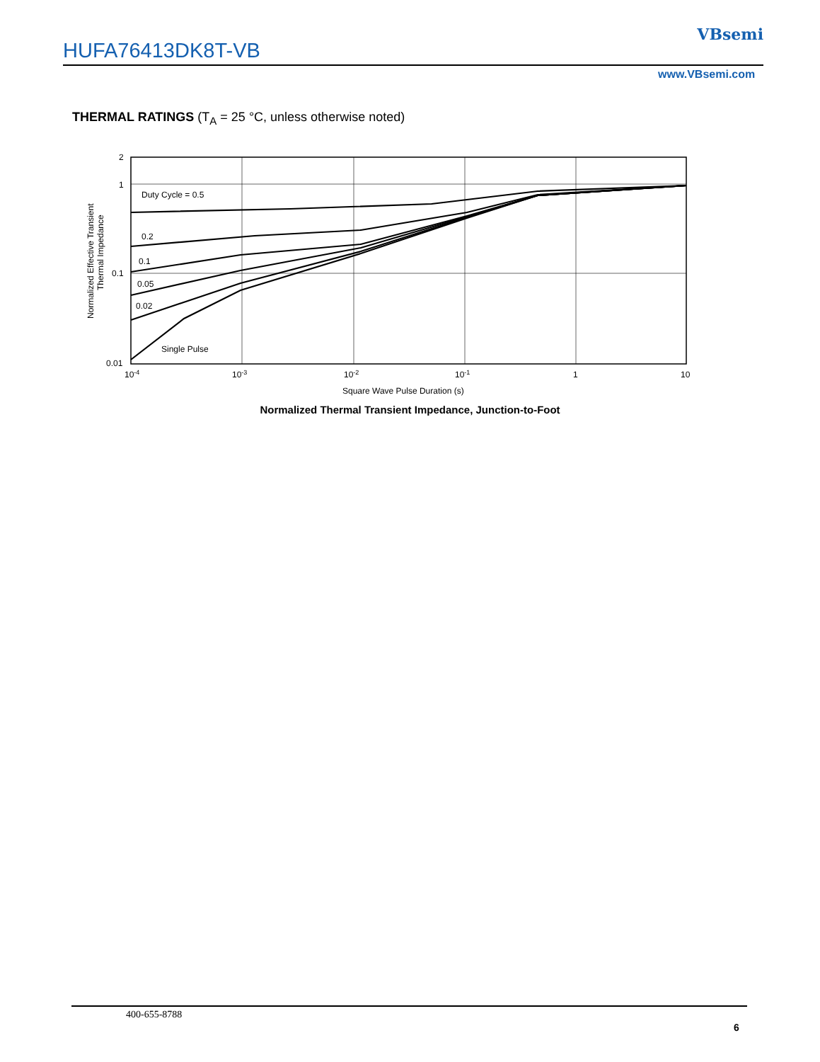HUFA76413DK8T-VB
VBsemi
www.VBsemi.com
THERMAL RATINGS (T<sub>A</sub> = 25 °C, unless otherwise noted)
Duty Cycle = 0.5
0.2
0.1
0.05
0.02
Single Pulse
2
1
0.1
0.01
10-4
10-3
10-2
10-1
1
10
Square Wave Pulse Duration (s)
Normalized Effective Transient
Thermal Impedance
Normalized Thermal Transient Impedance, Junction-to-Foot
400-655-8788
6